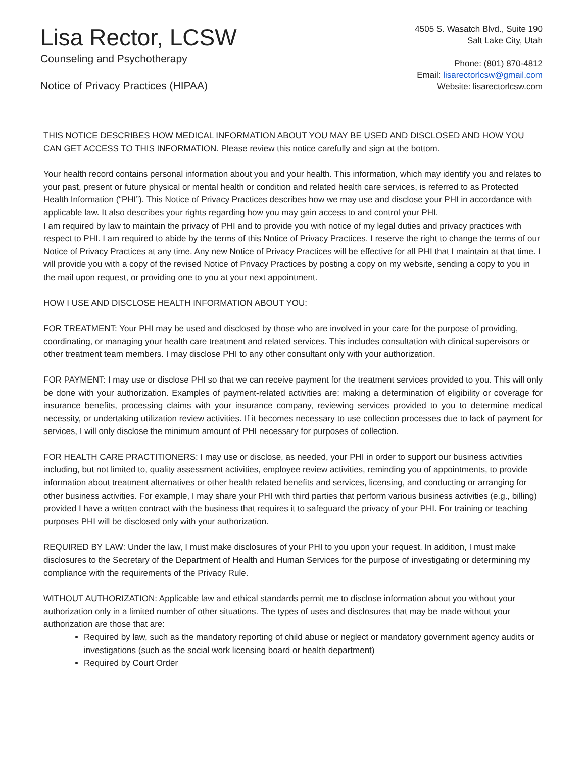Lisa Rector, LCSW
Counseling and Psychotherapy
Notice of Privacy Practices (HIPAA)
4505 S. Wasatch Blvd., Suite 190
Salt Lake City, Utah
Phone: (801) 870-4812
Email: lisarectorlcsw@gmail.com
Website: lisarectorlcsw.com
THIS NOTICE DESCRIBES HOW MEDICAL INFORMATION ABOUT YOU MAY BE USED AND DISCLOSED AND HOW YOU CAN GET ACCESS TO THIS INFORMATION. Please review this notice carefully and sign at the bottom.
Your health record contains personal information about you and your health. This information, which may identify you and relates to your past, present or future physical or mental health or condition and related health care services, is referred to as Protected Health Information (“PHI”). This Notice of Privacy Practices describes how we may use and disclose your PHI in accordance with applicable law. It also describes your rights regarding how you may gain access to and control your PHI.
I am required by law to maintain the privacy of PHI and to provide you with notice of my legal duties and privacy practices with respect to PHI. I am required to abide by the terms of this Notice of Privacy Practices. I reserve the right to change the terms of our Notice of Privacy Practices at any time. Any new Notice of Privacy Practices will be effective for all PHI that I maintain at that time. I will provide you with a copy of the revised Notice of Privacy Practices by posting a copy on my website, sending a copy to you in the mail upon request, or providing one to you at your next appointment.
HOW I USE AND DISCLOSE HEALTH INFORMATION ABOUT YOU:
FOR TREATMENT: Your PHI may be used and disclosed by those who are involved in your care for the purpose of providing, coordinating, or managing your health care treatment and related services. This includes consultation with clinical supervisors or other treatment team members. I may disclose PHI to any other consultant only with your authorization.
FOR PAYMENT: I may use or disclose PHI so that we can receive payment for the treatment services provided to you. This will only be done with your authorization. Examples of payment-related activities are: making a determination of eligibility or coverage for insurance benefits, processing claims with your insurance company, reviewing services provided to you to determine medical necessity, or undertaking utilization review activities. If it becomes necessary to use collection processes due to lack of payment for services, I will only disclose the minimum amount of PHI necessary for purposes of collection.
FOR HEALTH CARE PRACTITIONERS: I may use or disclose, as needed, your PHI in order to support our business activities including, but not limited to, quality assessment activities, employee review activities, reminding you of appointments, to provide information about treatment alternatives or other health related benefits and services, licensing, and conducting or arranging for other business activities. For example, I may share your PHI with third parties that perform various business activities (e.g., billing) provided I have a written contract with the business that requires it to safeguard the privacy of your PHI. For training or teaching purposes PHI will be disclosed only with your authorization.
REQUIRED BY LAW: Under the law, I must make disclosures of your PHI to you upon your request. In addition, I must make disclosures to the Secretary of the Department of Health and Human Services for the purpose of investigating or determining my compliance with the requirements of the Privacy Rule.
WITHOUT AUTHORIZATION: Applicable law and ethical standards permit me to disclose information about you without your authorization only in a limited number of other situations. The types of uses and disclosures that may be made without your authorization are those that are:
Required by law, such as the mandatory reporting of child abuse or neglect or mandatory government agency audits or investigations (such as the social work licensing board or health department)
Required by Court Order